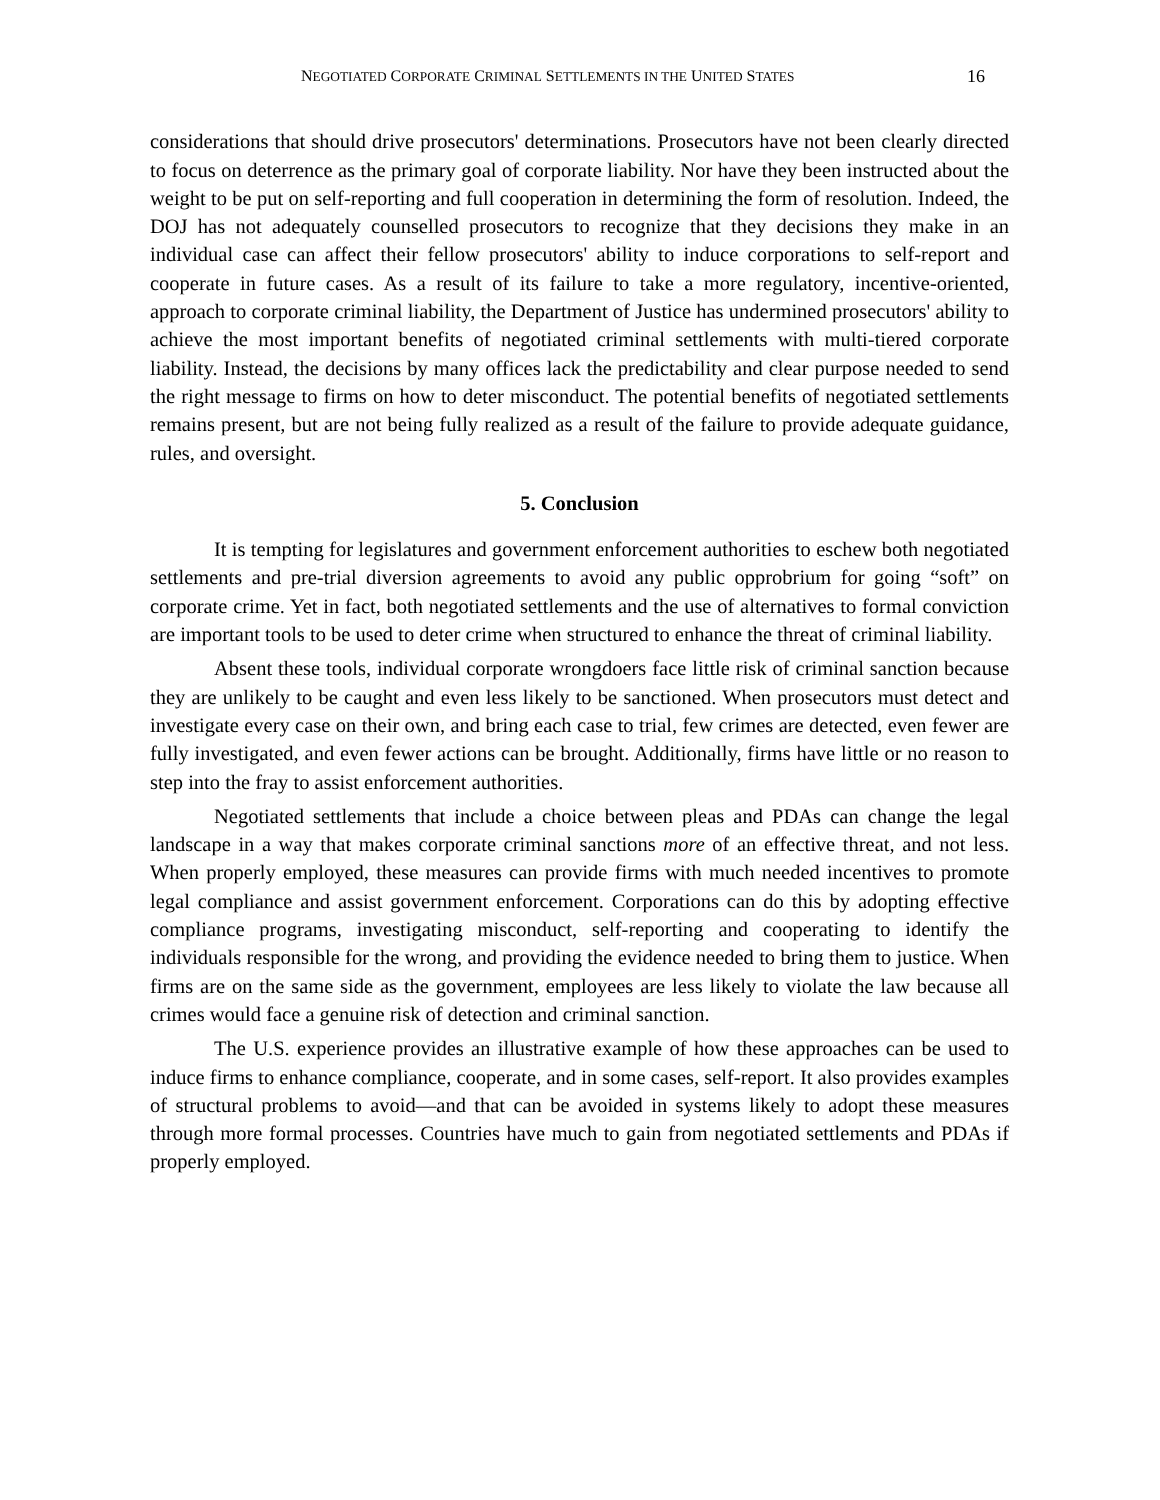NEGOTIATED CORPORATE CRIMINAL SETTLEMENTS IN THE UNITED STATES 16
considerations that should drive prosecutors' determinations. Prosecutors have not been clearly directed to focus on deterrence as the primary goal of corporate liability. Nor have they been instructed about the weight to be put on self-reporting and full cooperation in determining the form of resolution. Indeed, the DOJ has not adequately counselled prosecutors to recognize that they decisions they make in an individual case can affect their fellow prosecutors' ability to induce corporations to self-report and cooperate in future cases. As a result of its failure to take a more regulatory, incentive-oriented, approach to corporate criminal liability, the Department of Justice has undermined prosecutors' ability to achieve the most important benefits of negotiated criminal settlements with multi-tiered corporate liability. Instead, the decisions by many offices lack the predictability and clear purpose needed to send the right message to firms on how to deter misconduct. The potential benefits of negotiated settlements remains present, but are not being fully realized as a result of the failure to provide adequate guidance, rules, and oversight.
5. Conclusion
It is tempting for legislatures and government enforcement authorities to eschew both negotiated settlements and pre-trial diversion agreements to avoid any public opprobrium for going “soft” on corporate crime. Yet in fact, both negotiated settlements and the use of alternatives to formal conviction are important tools to be used to deter crime when structured to enhance the threat of criminal liability.
Absent these tools, individual corporate wrongdoers face little risk of criminal sanction because they are unlikely to be caught and even less likely to be sanctioned. When prosecutors must detect and investigate every case on their own, and bring each case to trial, few crimes are detected, even fewer are fully investigated, and even fewer actions can be brought. Additionally, firms have little or no reason to step into the fray to assist enforcement authorities.
Negotiated settlements that include a choice between pleas and PDAs can change the legal landscape in a way that makes corporate criminal sanctions more of an effective threat, and not less. When properly employed, these measures can provide firms with much needed incentives to promote legal compliance and assist government enforcement. Corporations can do this by adopting effective compliance programs, investigating misconduct, self-reporting and cooperating to identify the individuals responsible for the wrong, and providing the evidence needed to bring them to justice. When firms are on the same side as the government, employees are less likely to violate the law because all crimes would face a genuine risk of detection and criminal sanction.
The U.S. experience provides an illustrative example of how these approaches can be used to induce firms to enhance compliance, cooperate, and in some cases, self-report. It also provides examples of structural problems to avoid—and that can be avoided in systems likely to adopt these measures through more formal processes. Countries have much to gain from negotiated settlements and PDAs if properly employed.